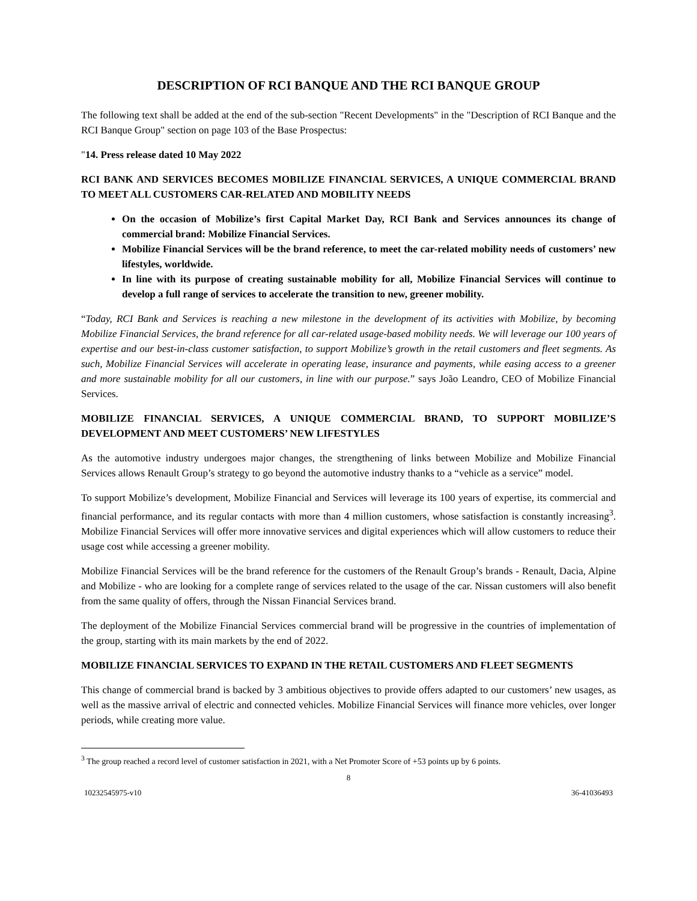DESCRIPTION OF RCI BANQUE AND THE RCI BANQUE GROUP
The following text shall be added at the end of the sub-section "Recent Developments" in the "Description of RCI Banque and the RCI Banque Group" section on page 103 of the Base Prospectus:
"14. Press release dated 10 May 2022
RCI BANK AND SERVICES BECOMES MOBILIZE FINANCIAL SERVICES, A UNIQUE COMMERCIAL BRAND TO MEET ALL CUSTOMERS CAR-RELATED AND MOBILITY NEEDS
On the occasion of Mobilize’s first Capital Market Day, RCI Bank and Services announces its change of commercial brand: Mobilize Financial Services.
Mobilize Financial Services will be the brand reference, to meet the car-related mobility needs of customers’ new lifestyles, worldwide.
In line with its purpose of creating sustainable mobility for all, Mobilize Financial Services will continue to develop a full range of services to accelerate the transition to new, greener mobility.
“Today, RCI Bank and Services is reaching a new milestone in the development of its activities with Mobilize, by becoming Mobilize Financial Services, the brand reference for all car-related usage-based mobility needs. We will leverage our 100 years of expertise and our best-in-class customer satisfaction, to support Mobilize’s growth in the retail customers and fleet segments. As such, Mobilize Financial Services will accelerate in operating lease, insurance and payments, while easing access to a greener and more sustainable mobility for all our customers, in line with our purpose.” says João Leandro, CEO of Mobilize Financial Services.
MOBILIZE FINANCIAL SERVICES, A UNIQUE COMMERCIAL BRAND, TO SUPPORT MOBILIZE’S DEVELOPMENT AND MEET CUSTOMERS’ NEW LIFESTYLES
As the automotive industry undergoes major changes, the strengthening of links between Mobilize and Mobilize Financial Services allows Renault Group’s strategy to go beyond the automotive industry thanks to a “vehicle as a service” model.
To support Mobilize’s development, Mobilize Financial and Services will leverage its 100 years of expertise, its commercial and financial performance, and its regular contacts with more than 4 million customers, whose satisfaction is constantly increasing<sup>3</sup>. Mobilize Financial Services will offer more innovative services and digital experiences which will allow customers to reduce their usage cost while accessing a greener mobility.
Mobilize Financial Services will be the brand reference for the customers of the Renault Group’s brands - Renault, Dacia, Alpine and Mobilize - who are looking for a complete range of services related to the usage of the car. Nissan customers will also benefit from the same quality of offers, through the Nissan Financial Services brand.
The deployment of the Mobilize Financial Services commercial brand will be progressive in the countries of implementation of the group, starting with its main markets by the end of 2022.
MOBILIZE FINANCIAL SERVICES TO EXPAND IN THE RETAIL CUSTOMERS AND FLEET SEGMENTS
This change of commercial brand is backed by 3 ambitious objectives to provide offers adapted to our customers’ new usages, as well as the massive arrival of electric and connected vehicles. Mobilize Financial Services will finance more vehicles, over longer periods, while creating more value.
<sup>3</sup> The group reached a record level of customer satisfaction in 2021, with a Net Promoter Score of +53 points up by 6 points.
8
10232545975-v10 36-41036493